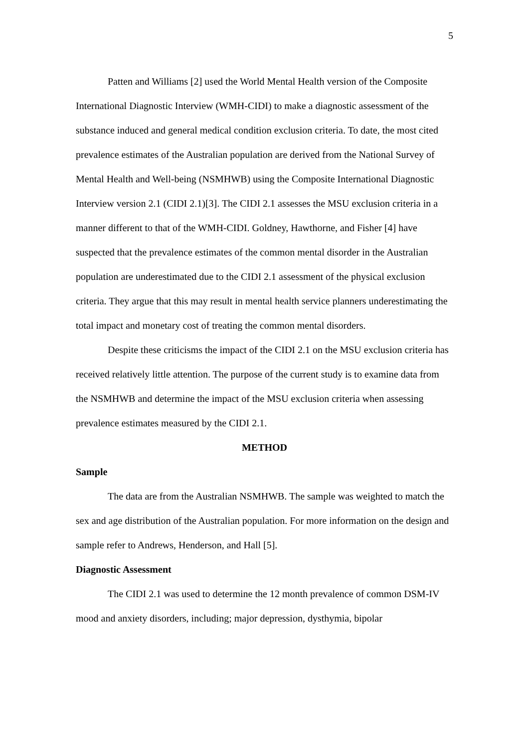5
Patten and Williams [2] used the World Mental Health version of the Composite International Diagnostic Interview (WMH-CIDI) to make a diagnostic assessment of the substance induced and general medical condition exclusion criteria. To date, the most cited prevalence estimates of the Australian population are derived from the National Survey of Mental Health and Well-being (NSMHWB) using the Composite International Diagnostic Interview version 2.1 (CIDI 2.1)[3]. The CIDI 2.1 assesses the MSU exclusion criteria in a manner different to that of the WMH-CIDI. Goldney, Hawthorne, and Fisher [4] have suspected that the prevalence estimates of the common mental disorder in the Australian population are underestimated due to the CIDI 2.1 assessment of the physical exclusion criteria. They argue that this may result in mental health service planners underestimating the total impact and monetary cost of treating the common mental disorders.
Despite these criticisms the impact of the CIDI 2.1 on the MSU exclusion criteria has received relatively little attention. The purpose of the current study is to examine data from the NSMHWB and determine the impact of the MSU exclusion criteria when assessing prevalence estimates measured by the CIDI 2.1.
METHOD
Sample
The data are from the Australian NSMHWB. The sample was weighted to match the sex and age distribution of the Australian population. For more information on the design and sample refer to Andrews, Henderson, and Hall [5].
Diagnostic Assessment
The CIDI 2.1 was used to determine the 12 month prevalence of common DSM-IV mood and anxiety disorders, including; major depression, dysthymia, bipolar